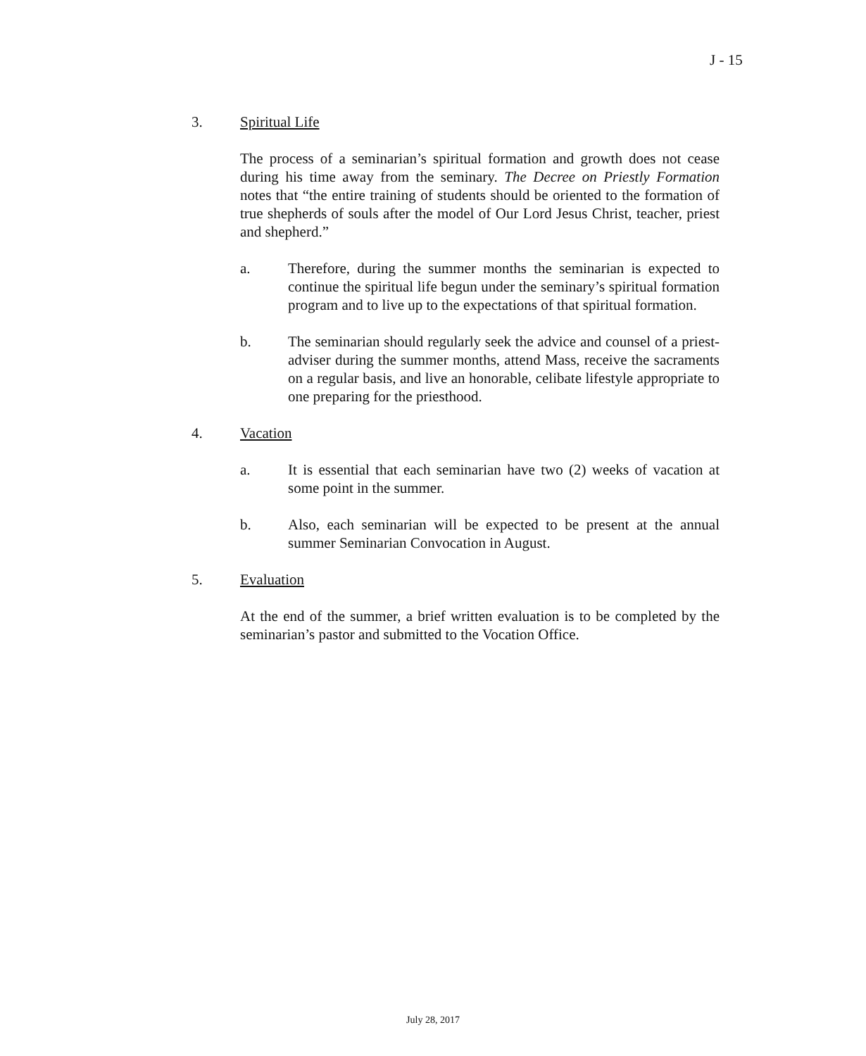J - 15
3. Spiritual Life
The process of a seminarian’s spiritual formation and growth does not cease during his time away from the seminary. The Decree on Priestly Formation notes that “the entire training of students should be oriented to the formation of true shepherds of souls after the model of Our Lord Jesus Christ, teacher, priest and shepherd.”
a. Therefore, during the summer months the seminarian is expected to continue the spiritual life begun under the seminary’s spiritual formation program and to live up to the expectations of that spiritual formation.
b. The seminarian should regularly seek the advice and counsel of a priest-adviser during the summer months, attend Mass, receive the sacraments on a regular basis, and live an honorable, celibate lifestyle appropriate to one preparing for the priesthood.
4. Vacation
a. It is essential that each seminarian have two (2) weeks of vacation at some point in the summer.
b. Also, each seminarian will be expected to be present at the annual summer Seminarian Convocation in August.
5. Evaluation
At the end of the summer, a brief written evaluation is to be completed by the seminarian’s pastor and submitted to the Vocation Office.
July 28, 2017